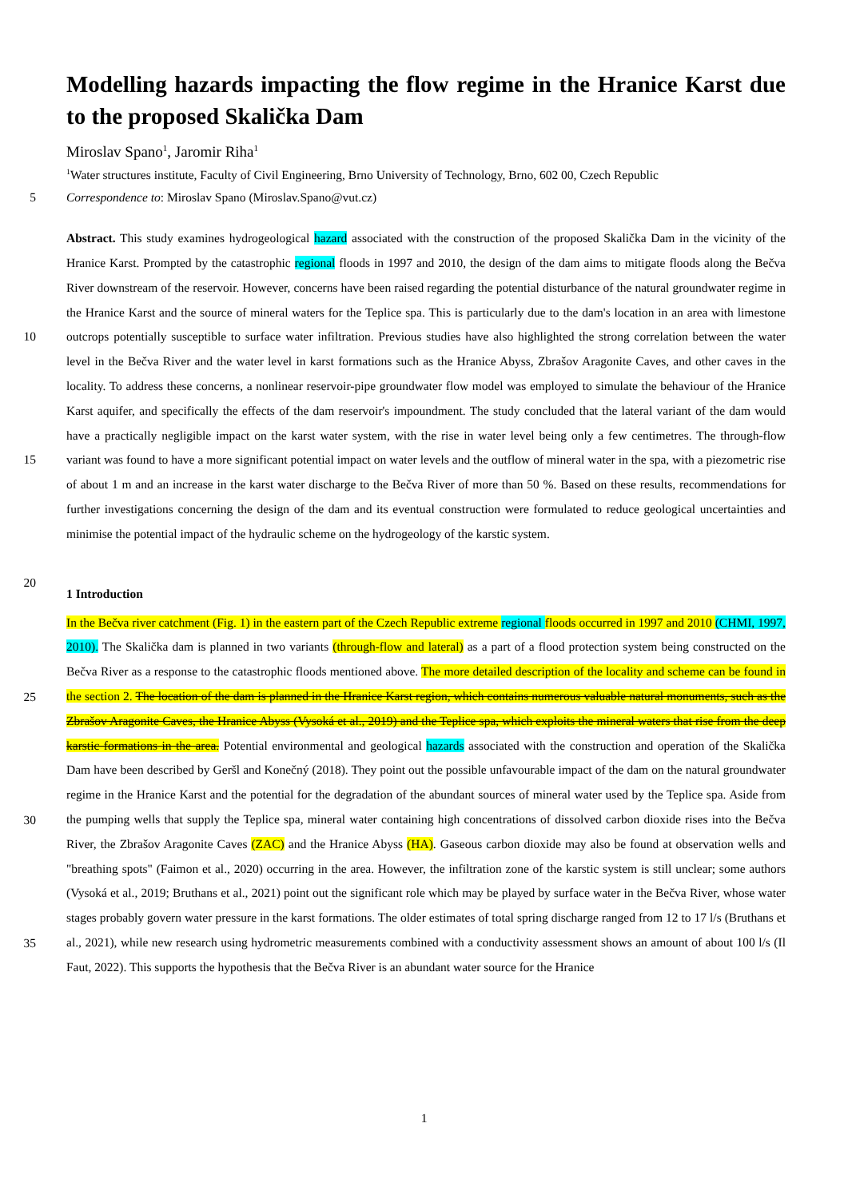Modelling hazards impacting the flow regime in the Hranice Karst due to the proposed Skalička Dam
Miroslav Spano<sup>1</sup>, Jaromir Riha<sup>1</sup>
<sup>1</sup> Water structures institute, Faculty of Civil Engineering, Brno University of Technology, Brno, 602 00, Czech Republic
5
Correspondence to: Miroslav Spano (Miroslav.Spano@vut.cz)
10
15
20
Abstract. This study examines hydrogeological hazard associated with the construction of the proposed Skalička Dam in the vicinity of the Hranice Karst. Prompted by the catastrophic regional floods in 1997 and 2010, the design of the dam aims to mitigate floods along the Bečva River downstream of the reservoir. However, concerns have been raised regarding the potential disturbance of the natural groundwater regime in the Hranice Karst and the source of mineral waters for the Teplice spa. This is particularly due to the dam's location in an area with limestone outcrops potentially susceptible to surface water infiltration. Previous studies have also highlighted the strong correlation between the water level in the Bečva River and the water level in karst formations such as the Hranice Abyss, Zbrašov Aragonite Caves, and other caves in the locality. To address these concerns, a nonlinear reservoir-pipe groundwater flow model was employed to simulate the behaviour of the Hranice Karst aquifer, and specifically the effects of the dam reservoir's impoundment. The study concluded that the lateral variant of the dam would have a practically negligible impact on the karst water system, with the rise in water level being only a few centimetres. The through-flow variant was found to have a more significant potential impact on water levels and the outflow of mineral water in the spa, with a piezometric rise of about 1 m and an increase in the karst water discharge to the Bečva River of more than 50 %. Based on these results, recommendations for further investigations concerning the design of the dam and its eventual construction were formulated to reduce geological uncertainties and minimise the potential impact of the hydraulic scheme on the hydrogeology of the karstic system.
1 Introduction
25
30
35
In the Bečva river catchment (Fig. 1) in the eastern part of the Czech Republic extreme regional floods occurred in 1997 and 2010 (CHMI, 1997, 2010). The Skalička dam is planned in two variants (through-flow and lateral) as a part of a flood protection system being constructed on the Bečva River as a response to the catastrophic floods mentioned above. The more detailed description of the locality and scheme can be found in the section 2. The location of the dam is planned in the Hranice Karst region, which contains numerous valuable natural monuments, such as the Zbrašov Aragonite Caves, the Hranice Abyss (Vysoká et al., 2019) and the Teplice spa, which exploits the mineral waters that rise from the deep karstic formations in the area. Potential environmental and geological hazards associated with the construction and operation of the Skalička Dam have been described by Geršl and Konečný (2018). They point out the possible unfavourable impact of the dam on the natural groundwater regime in the Hranice Karst and the potential for the degradation of the abundant sources of mineral water used by the Teplice spa. Aside from the pumping wells that supply the Teplice spa, mineral water containing high concentrations of dissolved carbon dioxide rises into the Bečva River, the Zbrašov Aragonite Caves (ZAC) and the Hranice Abyss (HA). Gaseous carbon dioxide may also be found at observation wells and "breathing spots" (Faimon et al., 2020) occurring in the area. However, the infiltration zone of the karstic system is still unclear; some authors (Vysoká et al., 2019; Bruthans et al., 2021) point out the significant role which may be played by surface water in the Bečva River, whose water stages probably govern water pressure in the karst formations. The older estimates of total spring discharge ranged from 12 to 17 l/s (Bruthans et al., 2021), while new research using hydrometric measurements combined with a conductivity assessment shows an amount of about 100 l/s (Il Faut, 2022). This supports the hypothesis that the Bečva River is an abundant water source for the Hranice
1